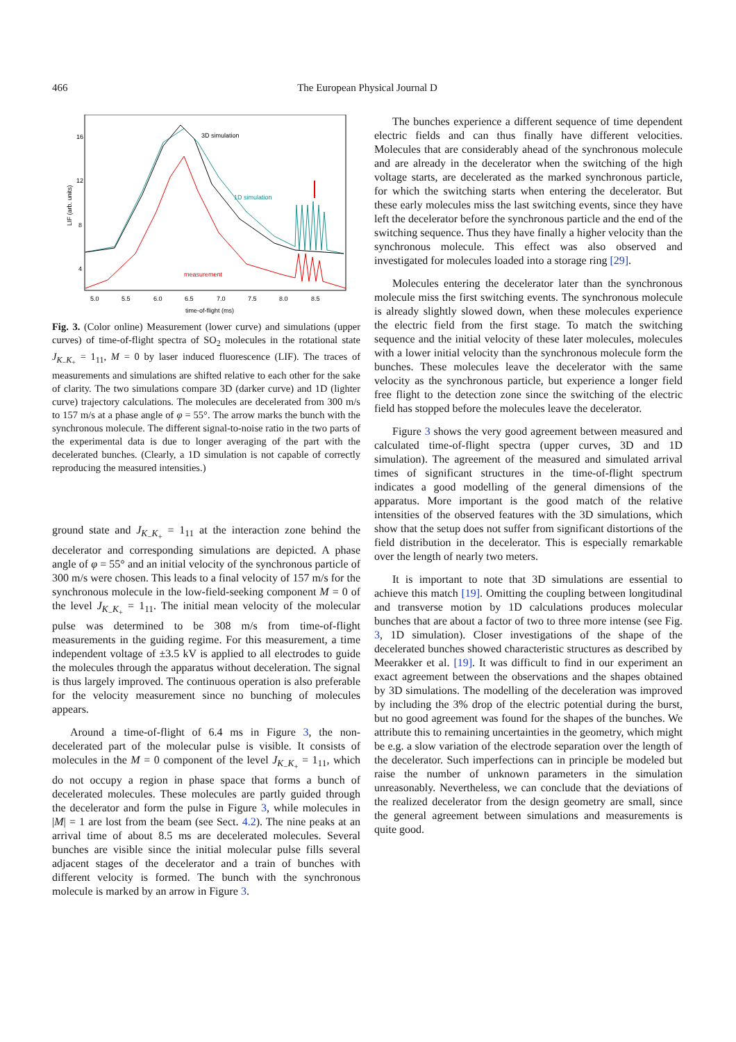466
The European Physical Journal D
16
12
8
4
5.0
5.5
6.0
6.5
7.0
7.5
8.0
8.5
time-of-flight (ms)
LIF (arb. units)
3D simulation
1D simulation
measurement
Fig. 3. (Color online) Measurement (lower curve) and simulations (upper curves) of time-of-flight spectra of SO<sub>2</sub> molecules in the rotational state J<sub>K<sub>−</sub>K<sub>+</sub></sub> = 1<sub>11</sub>, M = 0 by laser induced fluorescence (LIF). The traces of measurements and simulations are shifted relative to each other for the sake of clarity. The two simulations compare 3D (darker curve) and 1D (lighter curve) trajectory calculations. The molecules are decelerated from 300 m/s to 157 m/s at a phase angle of φ = 55°. The arrow marks the bunch with the synchronous molecule. The different signal-to-noise ratio in the two parts of the experimental data is due to longer averaging of the part with the decelerated bunches. (Clearly, a 1D simulation is not capable of correctly reproducing the measured intensities.)
ground state and J<sub>K<sub>−</sub>K<sub>+</sub></sub> = 1<sub>11</sub> at the interaction zone behind the decelerator and corresponding simulations are depicted. A phase angle of φ = 55° and an initial velocity of the synchronous particle of 300 m/s were chosen. This leads to a final velocity of 157 m/s for the synchronous molecule in the low-field-seeking component M = 0 of the level J<sub>K<sub>−</sub>K<sub>+</sub></sub> = 1<sub>11</sub>. The initial mean velocity of the molecular pulse was determined to be 308 m/s from time-of-flight measurements in the guiding regime. For this measurement, a time independent voltage of ±3.5 kV is applied to all electrodes to guide the molecules through the apparatus without deceleration. The signal is thus largely improved. The continuous operation is also preferable for the velocity measurement since no bunching of molecules appears.
Around a time-of-flight of 6.4 ms in Figure 3, the non-decelerated part of the molecular pulse is visible. It consists of molecules in the M = 0 component of the level J<sub>K<sub>−</sub>K<sub>+</sub></sub> = 1<sub>11</sub>, which do not occupy a region in phase space that forms a bunch of decelerated molecules. These molecules are partly guided through the decelerator and form the pulse in Figure 3, while molecules in |M| = 1 are lost from the beam (see Sect. 4.2). The nine peaks at an arrival time of about 8.5 ms are decelerated molecules. Several bunches are visible since the initial molecular pulse fills several adjacent stages of the decelerator and a train of bunches with different velocity is formed. The bunch with the synchronous molecule is marked by an arrow in Figure 3.
The bunches experience a different sequence of time dependent electric fields and can thus finally have different velocities. Molecules that are considerably ahead of the synchronous molecule and are already in the decelerator when the switching of the high voltage starts, are decelerated as the marked synchronous particle, for which the switching starts when entering the decelerator. But these early molecules miss the last switching events, since they have left the decelerator before the synchronous particle and the end of the switching sequence. Thus they have finally a higher velocity than the synchronous molecule. This effect was also observed and investigated for molecules loaded into a storage ring [29].
Molecules entering the decelerator later than the synchronous molecule miss the first switching events. The synchronous molecule is already slightly slowed down, when these molecules experience the electric field from the first stage. To match the switching sequence and the initial velocity of these later molecules, molecules with a lower initial velocity than the synchronous molecule form the bunches. These molecules leave the decelerator with the same velocity as the synchronous particle, but experience a longer field free flight to the detection zone since the switching of the electric field has stopped before the molecules leave the decelerator.
Figure 3 shows the very good agreement between measured and calculated time-of-flight spectra (upper curves, 3D and 1D simulation). The agreement of the measured and simulated arrival times of significant structures in the time-of-flight spectrum indicates a good modelling of the general dimensions of the apparatus. More important is the good match of the relative intensities of the observed features with the 3D simulations, which show that the setup does not suffer from significant distortions of the field distribution in the decelerator. This is especially remarkable over the length of nearly two meters.
It is important to note that 3D simulations are essential to achieve this match [19]. Omitting the coupling between longitudinal and transverse motion by 1D calculations produces molecular bunches that are about a factor of two to three more intense (see Fig. 3, 1D simulation). Closer investigations of the shape of the decelerated bunches showed characteristic structures as described by Meerakker et al. [19]. It was difficult to find in our experiment an exact agreement between the observations and the shapes obtained by 3D simulations. The modelling of the deceleration was improved by including the 3% drop of the electric potential during the burst, but no good agreement was found for the shapes of the bunches. We attribute this to remaining uncertainties in the geometry, which might be e.g. a slow variation of the electrode separation over the length of the decelerator. Such imperfections can in principle be modeled but raise the number of unknown parameters in the simulation unreasonably. Nevertheless, we can conclude that the deviations of the realized decelerator from the design geometry are small, since the general agreement between simulations and measurements is quite good.